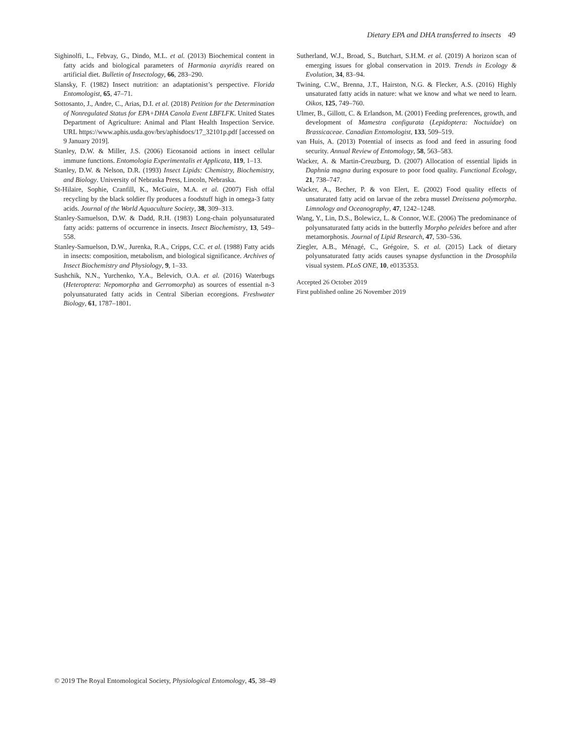Dietary EPA and DHA transferred to insects 49
Sighinolfi, L., Febvay, G., Dindo, M.L. et al. (2013) Biochemical content in fatty acids and biological parameters of Harmonia axyridis reared on artificial diet. Bulletin of Insectology, 66, 283–290.
Slansky, F. (1982) Insect nutrition: an adaptationist’s perspective. Florida Entomologist, 65, 47–71.
Sottosanto, J., Andre, C., Arias, D.I. et al. (2018) Petition for the Determination of Nonregulated Status for EPA+DHA Canola Event LBFLFK. United States Department of Agriculture: Animal and Plant Health Inspection Service. URL https://www.aphis.usda.gov/brs/aphisdocs/17_32101p.pdf [accessed on 9 January 2019].
Stanley, D.W. & Miller, J.S. (2006) Eicosanoid actions in insect cellular immune functions. Entomologia Experimentalis et Applicata, 119, 1–13.
Stanley, D.W. & Nelson, D.R. (1993) Insect Lipids: Chemistry, Biochemistry, and Biology. University of Nebraska Press, Lincoln, Nebraska.
St-Hilaire, Sophie, Cranfill, K., McGuire, M.A. et al. (2007) Fish offal recycling by the black soldier fly produces a foodstuff high in omega-3 fatty acids. Journal of the World Aquaculture Society, 38, 309–313.
Stanley-Samuelson, D.W. & Dadd, R.H. (1983) Long-chain polyunsaturated fatty acids: patterns of occurrence in insects. Insect Biochemistry, 13, 549–558.
Stanley-Samuelson, D.W., Jurenka, R.A., Cripps, C.C. et al. (1988) Fatty acids in insects: composition, metabolism, and biological significance. Archives of Insect Biochemistry and Physiology, 9, 1–33.
Sushchik, N.N., Yurchenko, Y.A., Belevich, O.A. et al. (2016) Waterbugs (Heteroptera: Nepomorpha and Gerromorpha) as sources of essential n-3 polyunsaturated fatty acids in Central Siberian ecoregions. Freshwater Biology, 61, 1787–1801.
Sutherland, W.J., Broad, S., Butchart, S.H.M. et al. (2019) A horizon scan of emerging issues for global conservation in 2019. Trends in Ecology & Evolution, 34, 83–94.
Twining, C.W., Brenna, J.T., Hairston, N.G. & Flecker, A.S. (2016) Highly unsaturated fatty acids in nature: what we know and what we need to learn. Oikos, 125, 749–760.
Ulmer, B., Gillott, C. & Erlandson, M. (2001) Feeding preferences, growth, and development of Mamestra configurata (Lepidoptera: Noctuidae) on Brassicaceae. Canadian Entomologist, 133, 509–519.
van Huis, A. (2013) Potential of insects as food and feed in assuring food security. Annual Review of Entomology, 58, 563–583.
Wacker, A. & Martin-Creuzburg, D. (2007) Allocation of essential lipids in Daphnia magna during exposure to poor food quality. Functional Ecology, 21, 738–747.
Wacker, A., Becher, P. & von Elert, E. (2002) Food quality effects of unsaturated fatty acid on larvae of the zebra mussel Dreissena polymorpha. Limnology and Oceanography, 47, 1242–1248.
Wang, Y., Lin, D.S., Bolewicz, L. & Connor, W.E. (2006) The predominance of polyunsaturated fatty acids in the butterfly Morpho peleides before and after metamorphosis. Journal of Lipid Research, 47, 530–536.
Ziegler, A.B., Ménagé, C., Grégoire, S. et al. (2015) Lack of dietary polyunsaturated fatty acids causes synapse dysfunction in the Drosophila visual system. PLoS ONE, 10, e0135353.
Accepted 26 October 2019
First published online 26 November 2019
© 2019 The Royal Entomological Society, Physiological Entomology, 45, 38–49